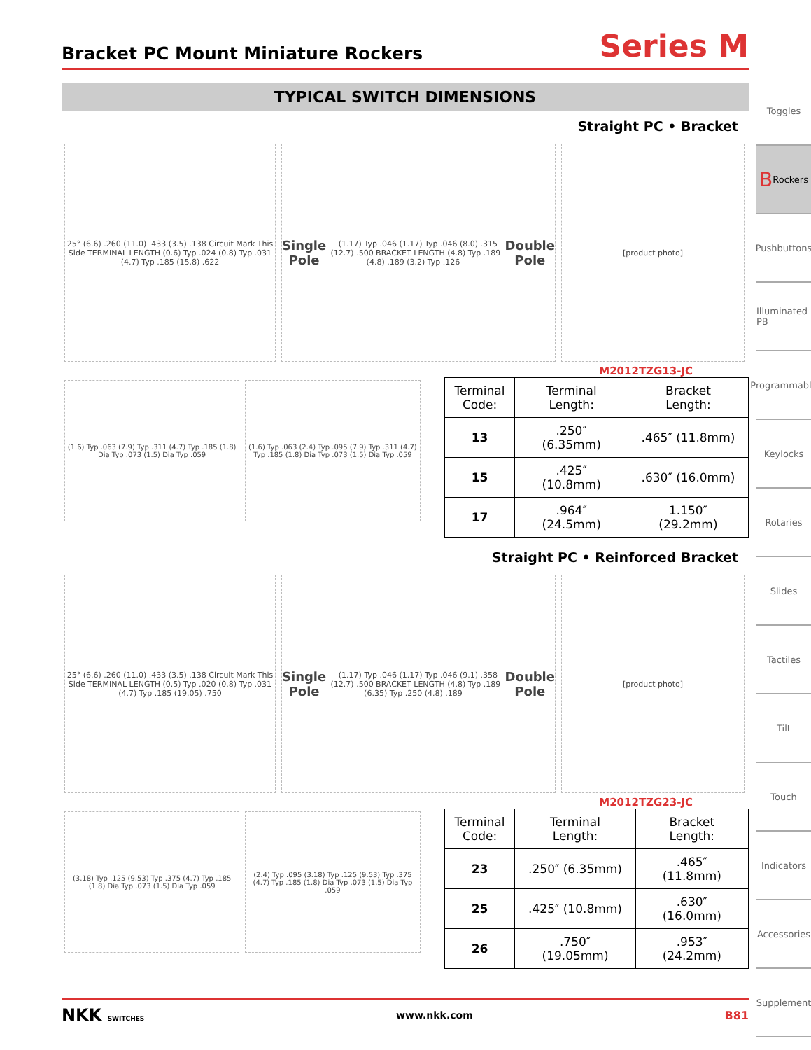Toggles
B Rockers
Pushbuttons
Illuminated PB
Programmable
Keylocks
Rotaries
Slides
Tactiles
Tilt
Touch
Indicators
Accessories
Supplement
Bracket PC Mount Miniature Rockers
Series M
TYPICAL SWITCH DIMENSIONS
Straight PC • Bracket
25° (6.6) .260 (11.0) .433 (3.5) .138 Circuit Mark This Side TERMINAL LENGTH (0.6) Typ .024 (0.8) Typ .031 (4.7) Typ .185 (15.8) .622
Single Pole (1.17) Typ .046 (1.17) Typ .046 (8.0) .315 (12.7) .500 BRACKET LENGTH (4.8) Typ .189 (4.8) .189 (3.2) Typ .126 Double Pole
[product photo]
M2012TZG13-JC
(1.6) Typ .063 (7.9) Typ .311 (4.7) Typ .185 (1.8) Dia Typ .073 (1.5) Dia Typ .059
(1.6) Typ .063 (2.4) Typ .095 (7.9) Typ .311 (4.7) Typ .185 (1.8) Dia Typ .073 (1.5) Dia Typ .059
| Terminal Code: | Terminal Length: | Bracket Length: |
| --- | --- | --- |
| 13 | .250″ (6.35mm) | .465″ (11.8mm) |
| 15 | .425″ (10.8mm) | .630″ (16.0mm) |
| 17 | .964″ (24.5mm) | 1.150″ (29.2mm) |
Straight PC • Reinforced Bracket
25° (6.6) .260 (11.0) .433 (3.5) .138 Circuit Mark This Side TERMINAL LENGTH (0.5) Typ .020 (0.8) Typ .031 (4.7) Typ .185 (19.05) .750
Single Pole (1.17) Typ .046 (1.17) Typ .046 (9.1) .358 (12.7) .500 BRACKET LENGTH (4.8) Typ .189 (6.35) Typ .250 (4.8) .189 Double Pole
[product photo]
M2012TZG23-JC
(3.18) Typ .125 (9.53) Typ .375 (4.7) Typ .185 (1.8) Dia Typ .073 (1.5) Dia Typ .059
(2.4) Typ .095 (3.18) Typ .125 (9.53) Typ .375 (4.7) Typ .185 (1.8) Dia Typ .073 (1.5) Dia Typ .059
| Terminal Code: | Terminal Length: | Bracket Length: |
| --- | --- | --- |
| 23 | .250″ (6.35mm) | .465″ (11.8mm) |
| 25 | .425″ (10.8mm) | .630″ (16.0mm) |
| 26 | .750″ (19.05mm) | .953″ (24.2mm) |
NKK SWITCHES www.nkk.com B81